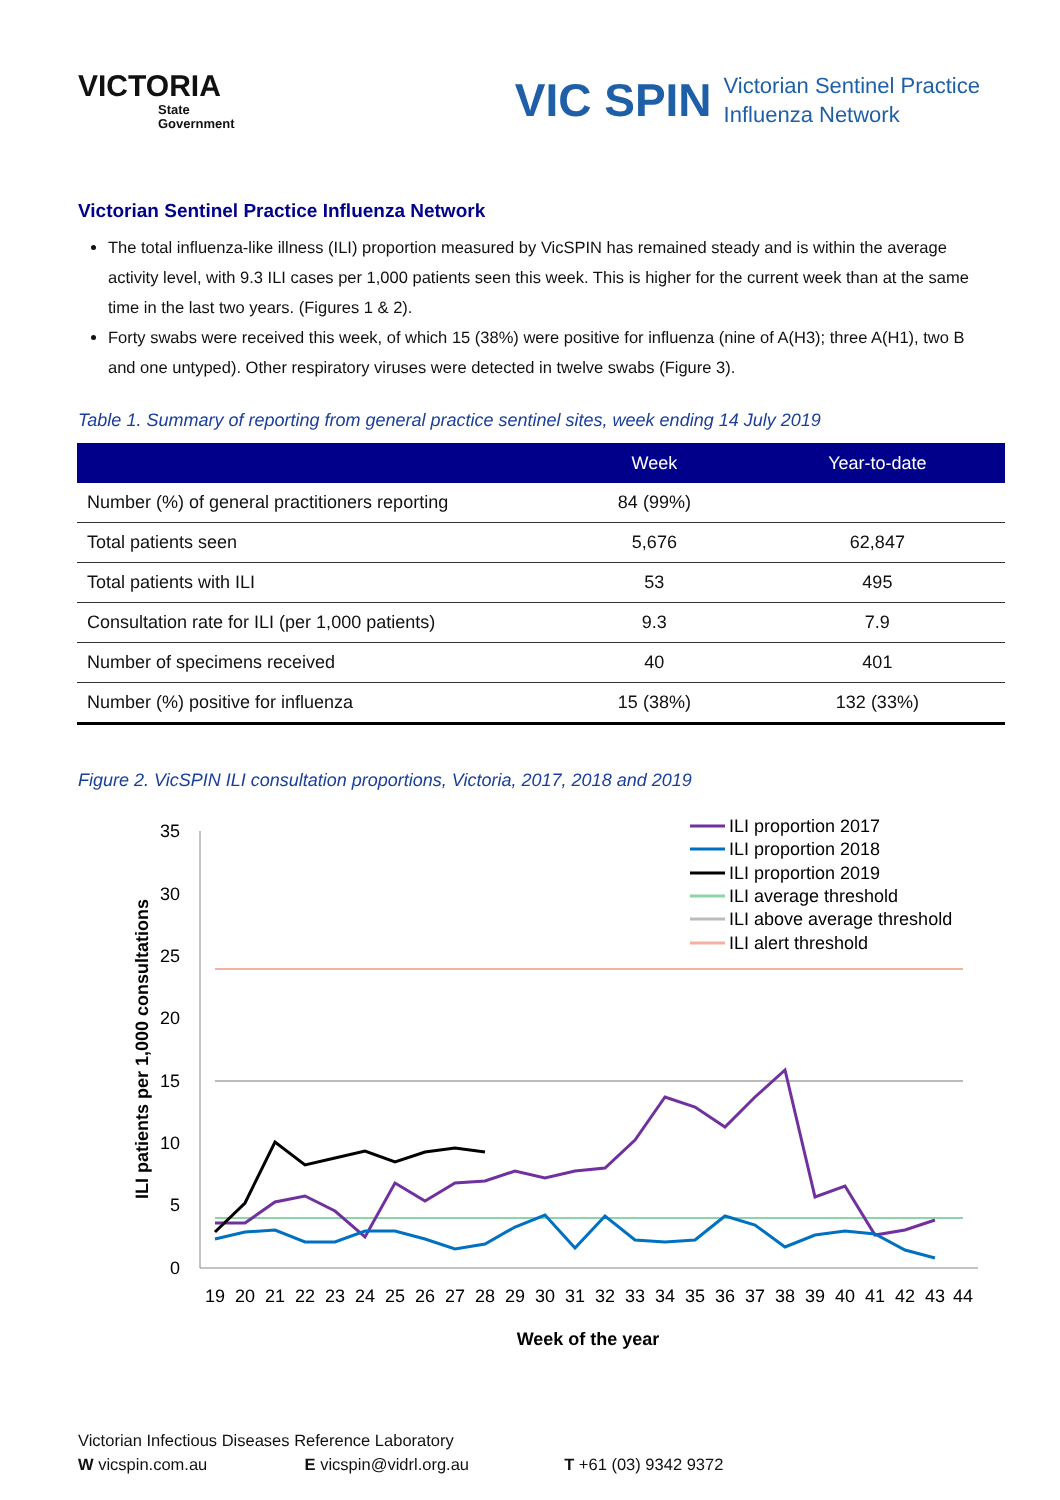VICTORIA
State
Government
VIC SPIN Victorian Sentinel Practice
Influenza Network
Victorian Sentinel Practice Influenza Network
The total influenza-like illness (ILI) proportion measured by VicSPIN has remained steady and is within the average activity level, with 9.3 ILI cases per 1,000 patients seen this week. This is higher for the current week than at the same time in the last two years. (Figures 1 & 2).
Forty swabs were received this week, of which 15 (38%) were positive for influenza (nine of A(H3); three A(H1), two B and one untyped). Other respiratory viruses were detected in twelve swabs (Figure 3).
Table 1. Summary of reporting from general practice sentinel sites, week ending 14 July 2019
| | Week | Year-to-date |
| --- | --- | --- |
| Number (%) of general practitioners reporting | 84 (99%) | |
| Total patients seen | 5,676 | 62,847 |
| Total patients with ILI | 53 | 495 |
| Consultation rate for ILI (per 1,000 patients) | 9.3 | 7.9 |
| Number of specimens received | 40 | 401 |
| Number (%) positive for influenza | 15 (38%) | 132 (33%) |
Figure 2. VicSPIN ILI consultation proportions, Victoria, 2017, 2018 and 2019
35
30
25
20
15
10
5
0
ILI patients per 1,000 consultations
19
20
21
22
23
24
25
26
27
28
29
30
31
32
33
34
35
36
37
38
39
40
41
42
43
44
Week of the year
ILI proportion 2017
ILI proportion 2018
ILI proportion 2019
ILI average threshold
ILI above average threshold
ILI alert threshold
Victorian Infectious Diseases Reference Laboratory
W vicspin.com.au E vicspin@vidrl.org.au T +61 (03) 9342 9372